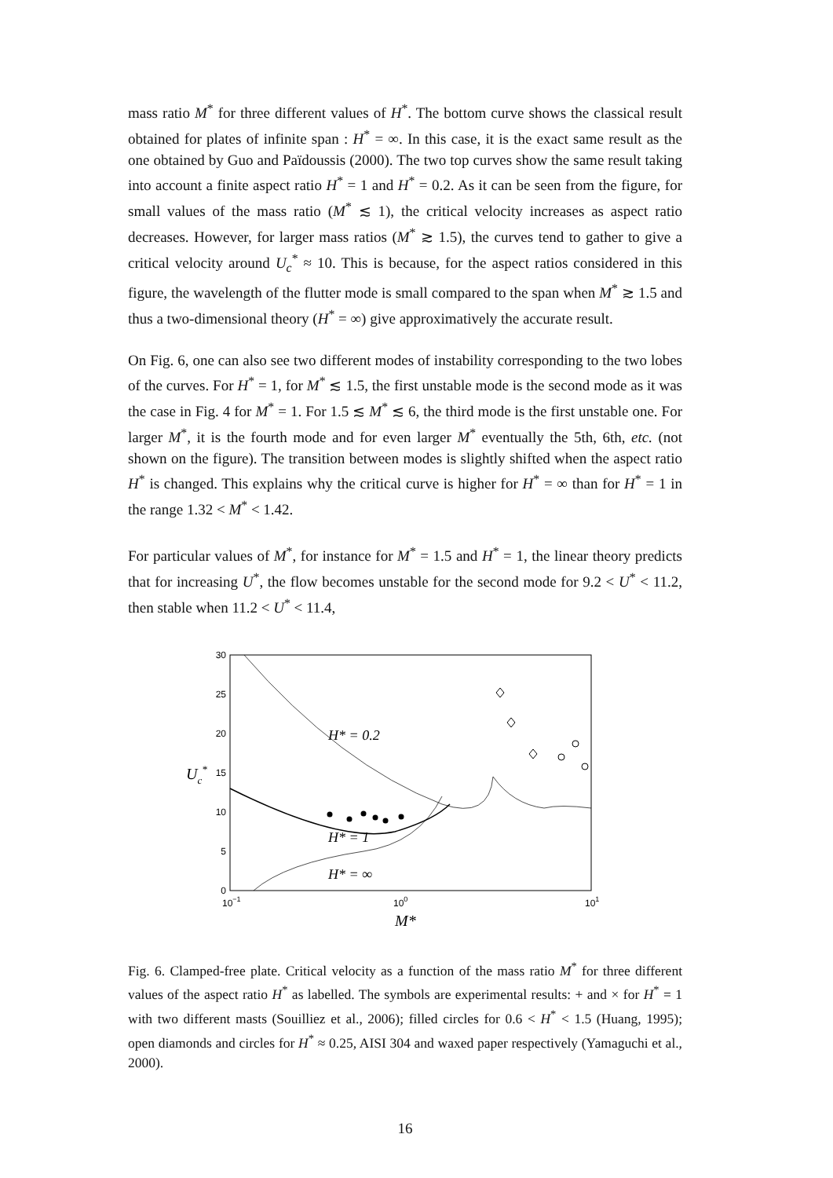mass ratio M<sup>*</sup> for three different values of H<sup>*</sup>. The bottom curve shows the classical result obtained for plates of infinite span : H<sup>*</sup> = ∞. In this case, it is the exact same result as the one obtained by Guo and Païdoussis (2000). The two top curves show the same result taking into account a finite aspect ratio H<sup>*</sup> = 1 and H<sup>*</sup> = 0.2. As it can be seen from the figure, for small values of the mass ratio (M<sup>*</sup> ≲ 1), the critical velocity increases as aspect ratio decreases. However, for larger mass ratios (M<sup>*</sup> ≳ 1.5), the curves tend to gather to give a critical velocity around U<sub>c</sub><sup>*</sup> ≈ 10. This is because, for the aspect ratios considered in this figure, the wavelength of the flutter mode is small compared to the span when M<sup>*</sup> ≳ 1.5 and thus a two-dimensional theory (H<sup>*</sup> = ∞) give approximatively the accurate result.
On Fig. 6, one can also see two different modes of instability corresponding to the two lobes of the curves. For H<sup>*</sup> = 1, for M<sup>*</sup> ≲ 1.5, the first unstable mode is the second mode as it was the case in Fig. 4 for M<sup>*</sup> = 1. For 1.5 ≲ M<sup>*</sup> ≲ 6, the third mode is the first unstable one. For larger M<sup>*</sup>, it is the fourth mode and for even larger M<sup>*</sup> eventually the 5th, 6th, etc. (not shown on the figure). The transition between modes is slightly shifted when the aspect ratio H<sup>*</sup> is changed. This explains why the critical curve is higher for H<sup>*</sup> = ∞ than for H<sup>*</sup> = 1 in the range 1.32 < M<sup>*</sup> < 1.42.
For particular values of M<sup>*</sup>, for instance for M<sup>*</sup> = 1.5 and H<sup>*</sup> = 1, the linear theory predicts that for increasing U<sup>*</sup>, the flow becomes unstable for the second mode for 9.2 < U<sup>*</sup> < 11.2, then stable when 11.2 < U<sup>*</sup> < 11.4,
30
25
20
15
10
5
0
10−1
100
101
Uc*
M*
H* = 0.2
H* = 1
H* = ∞
Fig. 6. Clamped-free plate. Critical velocity as a function of the mass ratio M<sup>*</sup> for three different values of the aspect ratio H<sup>*</sup> as labelled. The symbols are experimental results: + and × for H<sup>*</sup> = 1 with two different masts (Souilliez et al., 2006); filled circles for 0.6 < H<sup>*</sup> < 1.5 (Huang, 1995); open diamonds and circles for H<sup>*</sup> ≈ 0.25, AISI 304 and waxed paper respectively (Yamaguchi et al., 2000).
16